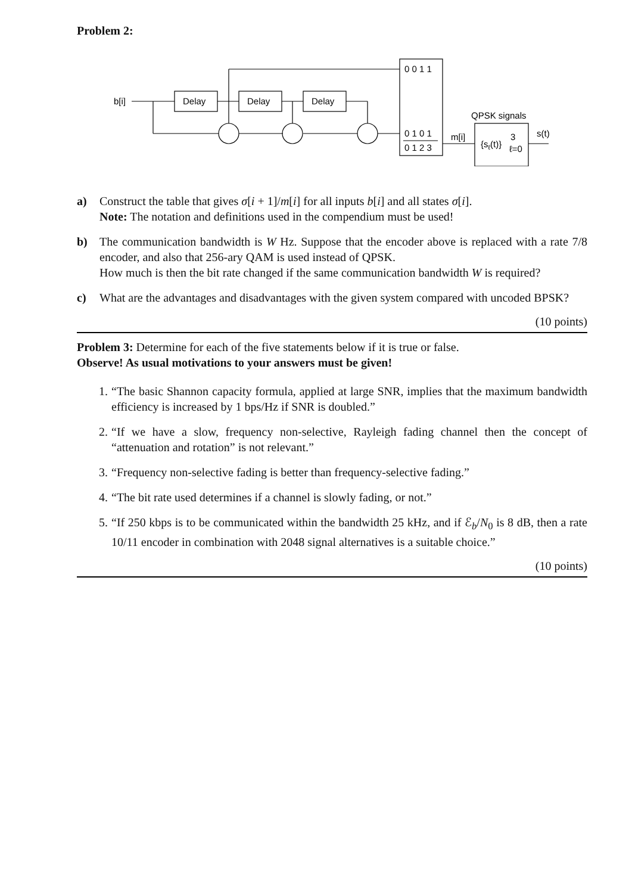Problem 2:
b[i]
Delay
Delay
Delay
0 0 1 1
0 1 0 1
0 1 2 3
m[i]
QPSK signals
{sℓ(t)}
3
ℓ=0
s(t)
a) Construct the table that gives σ[i + 1]/m[i] for all inputs b[i] and all states σ[i].
Note: The notation and definitions used in the compendium must be used!
b) The communication bandwidth is W Hz. Suppose that the encoder above is replaced with a rate 7/8 encoder, and also that 256-ary QAM is used instead of QPSK.
How much is then the bit rate changed if the same communication bandwidth W is required?
c) What are the advantages and disadvantages with the given system compared with uncoded BPSK?
(10 points)
Problem 3: Determine for each of the five statements below if it is true or false.
Observe! As usual motivations to your answers must be given!
1. “The basic Shannon capacity formula, applied at large SNR, implies that the maximum bandwidth efficiency is increased by 1 bps/Hz if SNR is doubled.”
2. “If we have a slow, frequency non-selective, Rayleigh fading channel then the concept of “attenuation and rotation” is not relevant.”
3. “Frequency non-selective fading is better than frequency-selective fading.”
4. “The bit rate used determines if a channel is slowly fading, or not.”
5. “If 250 kbps is to be communicated within the bandwidth 25 kHz, and if ℰ<sub>b</sub>/N<sub>0</sub> is 8 dB, then a rate 10/11 encoder in combination with 2048 signal alternatives is a suitable choice.”
(10 points)